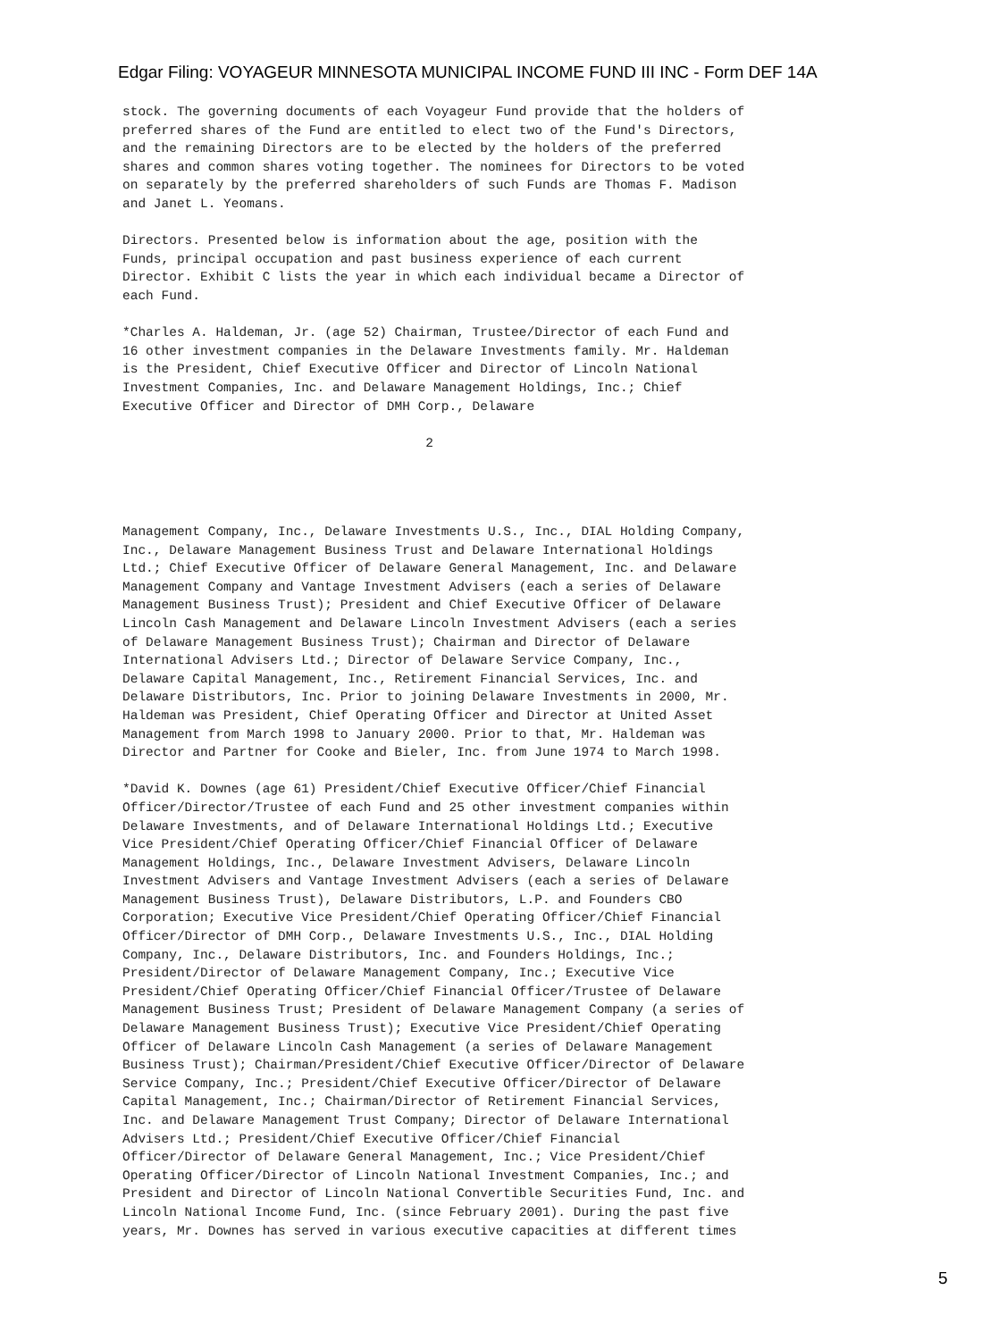Edgar Filing: VOYAGEUR MINNESOTA MUNICIPAL INCOME FUND III INC - Form DEF 14A
stock. The governing documents of each Voyageur Fund provide that the holders of
preferred shares of the Fund are entitled to elect two of the Fund's Directors,
and the remaining Directors are to be elected by the holders of the preferred
shares and common shares voting together. The nominees for Directors to be voted
on separately by the preferred shareholders of such Funds are Thomas F. Madison
and Janet L. Yeomans.

Directors. Presented below is information about the age, position with the
Funds, principal occupation and past business experience of each current
Director. Exhibit C lists the year in which each individual became a Director of
each Fund.

*Charles A. Haldeman, Jr. (age 52) Chairman, Trustee/Director of each Fund and
16 other investment companies in the Delaware Investments family. Mr. Haldeman
is the President, Chief Executive Officer and Director of Lincoln National
Investment Companies, Inc. and Delaware Management Holdings, Inc.; Chief
Executive Officer and Director of DMH Corp., Delaware

                                       2
Management Company, Inc., Delaware Investments U.S., Inc., DIAL Holding Company,
Inc., Delaware Management Business Trust and Delaware International Holdings
Ltd.; Chief Executive Officer of Delaware General Management, Inc. and Delaware
Management Company and Vantage Investment Advisers (each a series of Delaware
Management Business Trust); President and Chief Executive Officer of Delaware
Lincoln Cash Management and Delaware Lincoln Investment Advisers (each a series
of Delaware Management Business Trust); Chairman and Director of Delaware
International Advisers Ltd.; Director of Delaware Service Company, Inc.,
Delaware Capital Management, Inc., Retirement Financial Services, Inc. and
Delaware Distributors, Inc. Prior to joining Delaware Investments in 2000, Mr.
Haldeman was President, Chief Operating Officer and Director at United Asset
Management from March 1998 to January 2000. Prior to that, Mr. Haldeman was
Director and Partner for Cooke and Bieler, Inc. from June 1974 to March 1998.

*David K. Downes (age 61) President/Chief Executive Officer/Chief Financial
Officer/Director/Trustee of each Fund and 25 other investment companies within
Delaware Investments, and of Delaware International Holdings Ltd.; Executive
Vice President/Chief Operating Officer/Chief Financial Officer of Delaware
Management Holdings, Inc., Delaware Investment Advisers, Delaware Lincoln
Investment Advisers and Vantage Investment Advisers (each a series of Delaware
Management Business Trust), Delaware Distributors, L.P. and Founders CBO
Corporation; Executive Vice President/Chief Operating Officer/Chief Financial
Officer/Director of DMH Corp., Delaware Investments U.S., Inc., DIAL Holding
Company, Inc., Delaware Distributors, Inc. and Founders Holdings, Inc.;
President/Director of Delaware Management Company, Inc.; Executive Vice
President/Chief Operating Officer/Chief Financial Officer/Trustee of Delaware
Management Business Trust; President of Delaware Management Company (a series of
Delaware Management Business Trust); Executive Vice President/Chief Operating
Officer of Delaware Lincoln Cash Management (a series of Delaware Management
Business Trust); Chairman/President/Chief Executive Officer/Director of Delaware
Service Company, Inc.; President/Chief Executive Officer/Director of Delaware
Capital Management, Inc.; Chairman/Director of Retirement Financial Services,
Inc. and Delaware Management Trust Company; Director of Delaware International
Advisers Ltd.; President/Chief Executive Officer/Chief Financial
Officer/Director of Delaware General Management, Inc.; Vice President/Chief
Operating Officer/Director of Lincoln National Investment Companies, Inc.; and
President and Director of Lincoln National Convertible Securities Fund, Inc. and
Lincoln National Income Fund, Inc. (since February 2001). During the past five
years, Mr. Downes has served in various executive capacities at different times
5